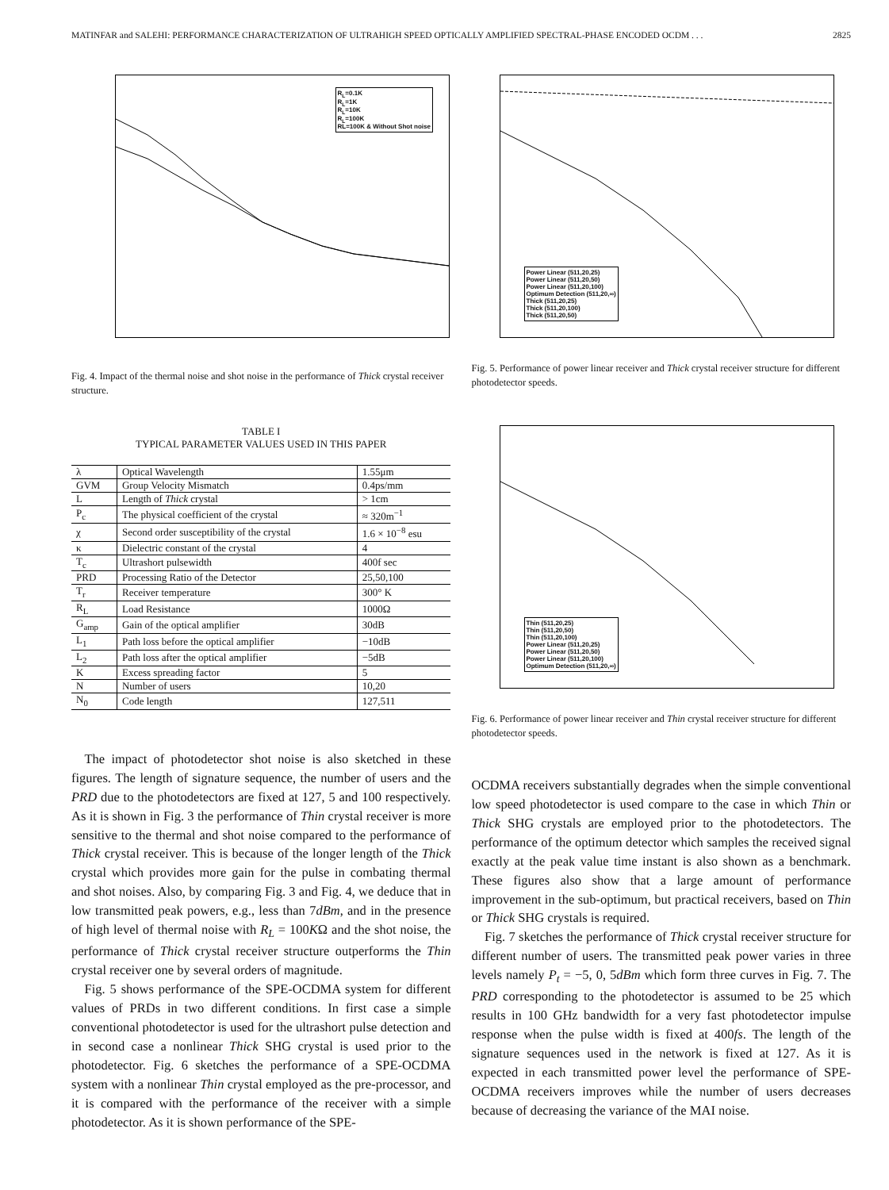MATINFAR and SALEHI: PERFORMANCE CHARACTERIZATION OF ULTRAHIGH SPEED OPTICALLY AMPLIFIED SPECTRAL-PHASE ENCODED OCDM . . . 2825
R<sub>L</sub>=0.1K
R<sub>L</sub>=1K
R<sub>L</sub>=10K
R<sub>L</sub>=100K
RL=100K & Without Shot noise
Fig. 4. Impact of the thermal noise and shot noise in the performance of Thick crystal receiver structure.
TABLE I
TYPICAL PARAMETER VALUES USED IN THIS PAPER
| λ | Optical Wavelength | 1.55μm |
| GVM | Group Velocity Mismatch | 0.4ps/mm |
| L | Length of Thick crystal | > 1cm |
| P<sub>c</sub> | The physical coefficient of the crystal | ≈ 320m<sup>−1</sup> |
| χ | Second order susceptibility of the crystal | 1.6 × 10<sup>−8</sup> esu |
| κ | Dielectric constant of the crystal | 4 |
| T<sub>c</sub> | Ultrashort pulsewidth | 400f sec |
| PRD | Processing Ratio of the Detector | 25,50,100 |
| T<sub>r</sub> | Receiver temperature | 300° K |
| R<sub>L</sub> | Load Resistance | 1000Ω |
| G<sub>amp</sub> | Gain of the optical amplifier | 30dB |
| L<sub>1</sub> | Path loss before the optical amplifier | −10dB |
| L<sub>2</sub> | Path loss after the optical amplifier | −5dB |
| K | Excess spreading factor | 5 |
| N | Number of users | 10,20 |
| N<sub>0</sub> | Code length | 127,511 |
The impact of photodetector shot noise is also sketched in these figures. The length of signature sequence, the number of users and the PRD due to the photodetectors are fixed at 127, 5 and 100 respectively. As it is shown in Fig. 3 the performance of Thin crystal receiver is more sensitive to the thermal and shot noise compared to the performance of Thick crystal receiver. This is because of the longer length of the Thick crystal which provides more gain for the pulse in combating thermal and shot noises. Also, by comparing Fig. 3 and Fig. 4, we deduce that in low transmitted peak powers, e.g., less than 7dBm, and in the presence of high level of thermal noise with R<sub>L</sub> = 100KΩ and the shot noise, the performance of Thick crystal receiver structure outperforms the Thin crystal receiver one by several orders of magnitude.
Fig. 5 shows performance of the SPE-OCDMA system for different values of PRDs in two different conditions. In first case a simple conventional photodetector is used for the ultrashort pulse detection and in second case a nonlinear Thick SHG crystal is used prior to the photodetector. Fig. 6 sketches the performance of a SPE-OCDMA system with a nonlinear Thin crystal employed as the pre-processor, and it is compared with the performance of the receiver with a simple photodetector. As it is shown performance of the SPE-
Power Linear (511,20,25)
Power Linear (511,20,50)
Power Linear (511,20,100)
Optimum Detection (511,20,∞)
Thick (511,20,25)
Thick (511,20,100)
Thick (511,20,50)
Fig. 5. Performance of power linear receiver and Thick crystal receiver structure for different photodetector speeds.
Thin (511,20,25)
Thin (511,20,50)
Thin (511,20,100)
Power Linear (511,20,25)
Power Linear (511,20,50)
Power Linear (511,20,100)
Optimum Detection (511,20,∞)
Fig. 6. Performance of power linear receiver and Thin crystal receiver structure for different photodetector speeds.
OCDMA receivers substantially degrades when the simple conventional low speed photodetector is used compare to the case in which Thin or Thick SHG crystals are employed prior to the photodetectors. The performance of the optimum detector which samples the received signal exactly at the peak value time instant is also shown as a benchmark. These figures also show that a large amount of performance improvement in the sub-optimum, but practical receivers, based on Thin or Thick SHG crystals is required.
Fig. 7 sketches the performance of Thick crystal receiver structure for different number of users. The transmitted peak power varies in three levels namely P<sub>t</sub> = −5, 0, 5dBm which form three curves in Fig. 7. The PRD corresponding to the photodetector is assumed to be 25 which results in 100 GHz bandwidth for a very fast photodetector impulse response when the pulse width is fixed at 400fs. The length of the signature sequences used in the network is fixed at 127. As it is expected in each transmitted power level the performance of SPE-OCDMA receivers improves while the number of users decreases because of decreasing the variance of the MAI noise.